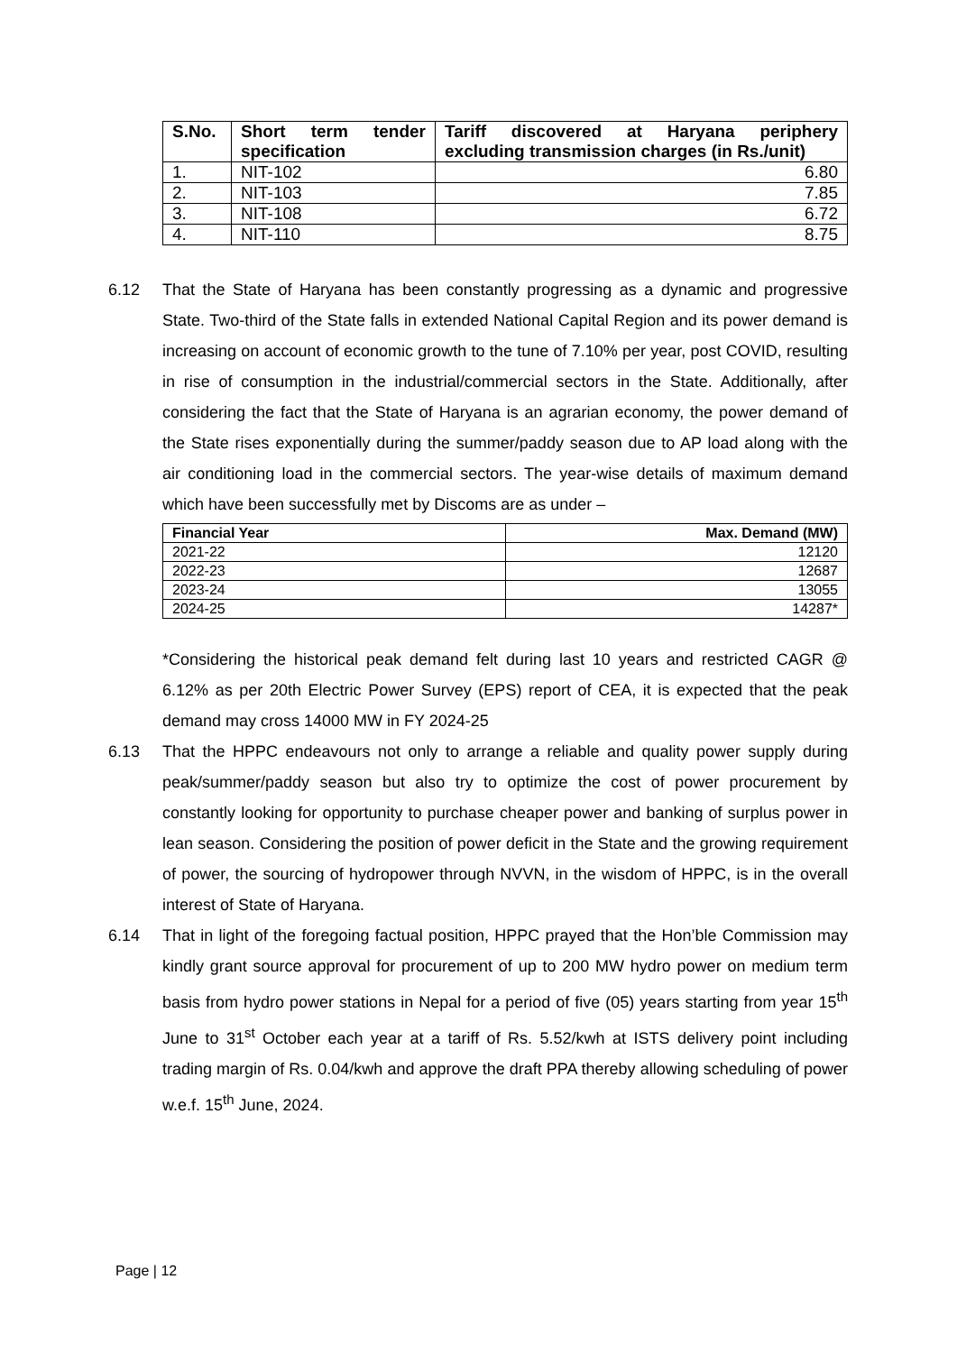| S.No. | Short term tender specification | Tariff discovered at Haryana periphery excluding transmission charges (in Rs./unit) |
| --- | --- | --- |
| 1. | NIT-102 | 6.80 |
| 2. | NIT-103 | 7.85 |
| 3. | NIT-108 | 6.72 |
| 4. | NIT-110 | 8.75 |
6.12 That the State of Haryana has been constantly progressing as a dynamic and progressive State. Two-third of the State falls in extended National Capital Region and its power demand is increasing on account of economic growth to the tune of 7.10% per year, post COVID, resulting in rise of consumption in the industrial/commercial sectors in the State. Additionally, after considering the fact that the State of Haryana is an agrarian economy, the power demand of the State rises exponentially during the summer/paddy season due to AP load along with the air conditioning load in the commercial sectors. The year-wise details of maximum demand which have been successfully met by Discoms are as under –
| Financial Year | Max. Demand (MW) |
| --- | --- |
| 2021-22 | 12120 |
| 2022-23 | 12687 |
| 2023-24 | 13055 |
| 2024-25 | 14287* |
*Considering the historical peak demand felt during last 10 years and restricted CAGR @ 6.12% as per 20th Electric Power Survey (EPS) report of CEA, it is expected that the peak demand may cross 14000 MW in FY 2024-25
6.13 That the HPPC endeavours not only to arrange a reliable and quality power supply during peak/summer/paddy season but also try to optimize the cost of power procurement by constantly looking for opportunity to purchase cheaper power and banking of surplus power in lean season. Considering the position of power deficit in the State and the growing requirement of power, the sourcing of hydropower through NVVN, in the wisdom of HPPC, is in the overall interest of State of Haryana.
6.14 That in light of the foregoing factual position, HPPC prayed that the Hon’ble Commission may kindly grant source approval for procurement of up to 200 MW hydro power on medium term basis from hydro power stations in Nepal for a period of five (05) years starting from year 15<sup>th</sup> June to 31<sup>st</sup> October each year at a tariff of Rs. 5.52/kwh at ISTS delivery point including trading margin of Rs. 0.04/kwh and approve the draft PPA thereby allowing scheduling of power w.e.f. 15<sup>th</sup> June, 2024.
Page | 12